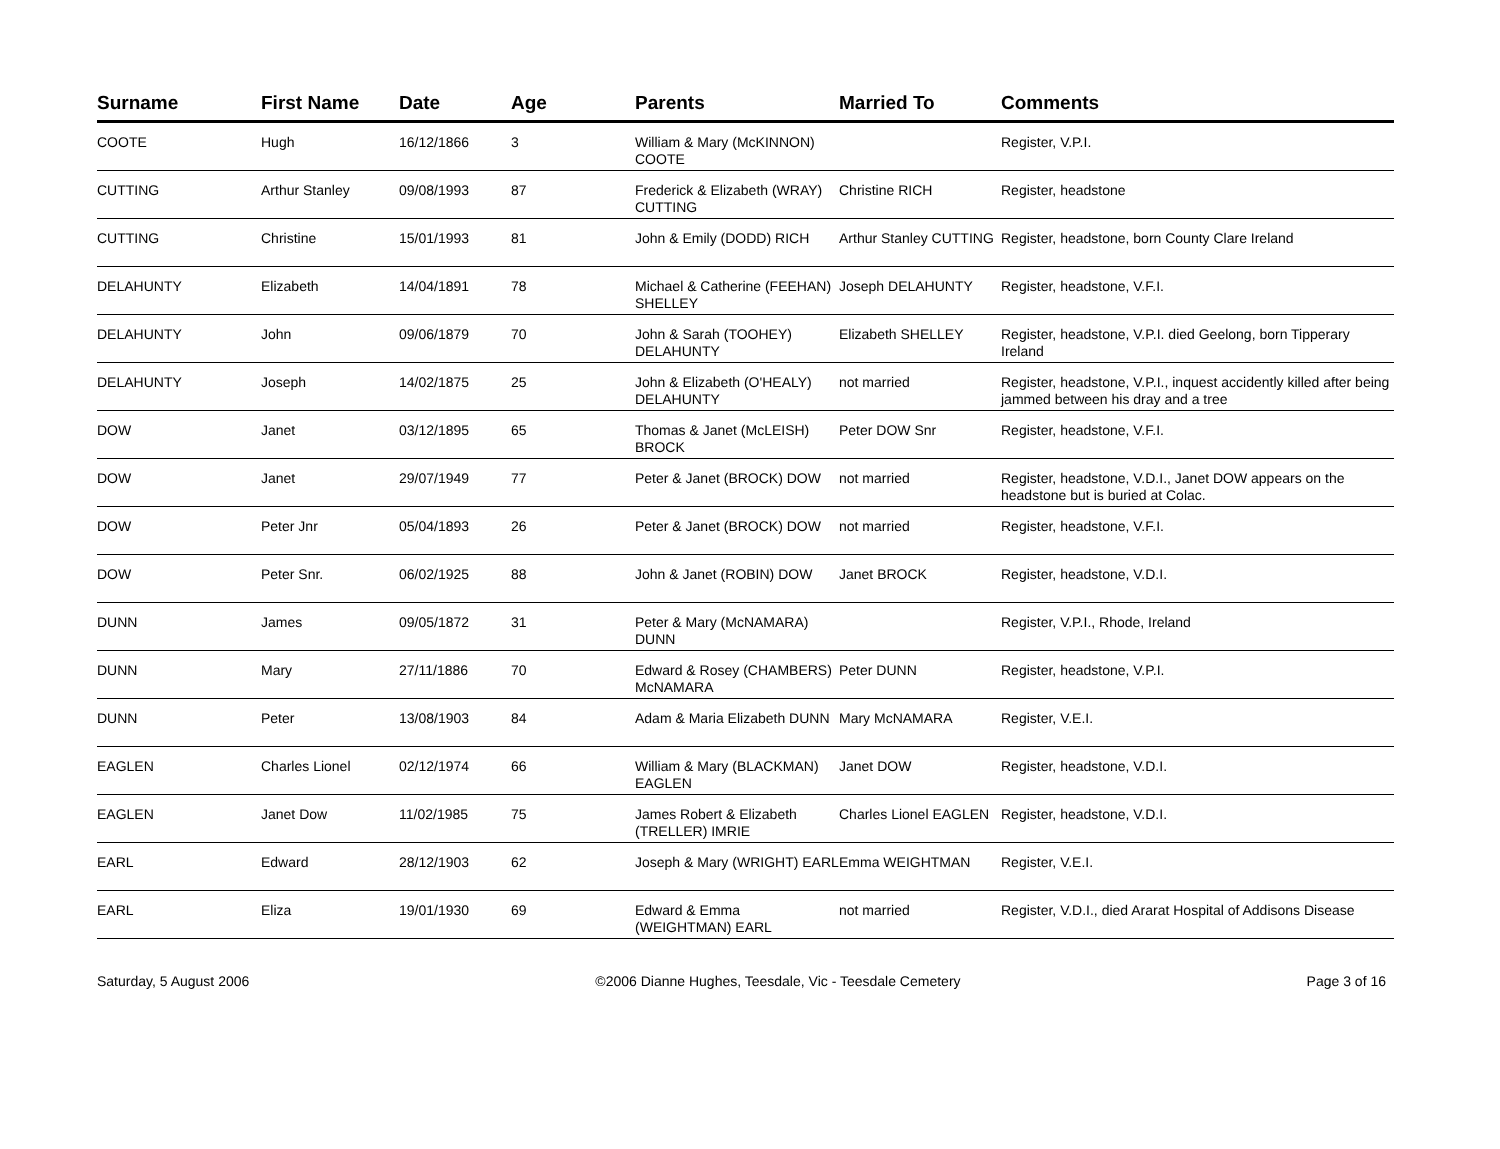| Surname | First Name | Date | Age | Parents | Married To | Comments |
| --- | --- | --- | --- | --- | --- | --- |
| COOTE | Hugh | 16/12/1866 | 3 | William & Mary (McKINNON) COOTE | | Register, V.P.I. |
| CUTTING | Arthur Stanley | 09/08/1993 | 87 | Frederick & Elizabeth (WRAY) CUTTING | Christine RICH | Register, headstone |
| CUTTING | Christine | 15/01/1993 | 81 | John & Emily (DODD) RICH | Arthur Stanley CUTTING | Register, headstone, born County Clare Ireland |
| DELAHUNTY | Elizabeth | 14/04/1891 | 78 | Michael & Catherine (FEEHAN) SHELLEY | Joseph DELAHUNTY | Register, headstone, V.F.I. |
| DELAHUNTY | John | 09/06/1879 | 70 | John & Sarah (TOOHEY) DELAHUNTY | Elizabeth SHELLEY | Register, headstone, V.P.I. died Geelong, born Tipperary Ireland |
| DELAHUNTY | Joseph | 14/02/1875 | 25 | John & Elizabeth (O'HEALY) DELAHUNTY | not married | Register, headstone, V.P.I., inquest accidently killed after being jammed between his dray and a tree |
| DOW | Janet | 03/12/1895 | 65 | Thomas & Janet (McLEISH) BROCK | Peter DOW Snr | Register, headstone, V.F.I. |
| DOW | Janet | 29/07/1949 | 77 | Peter & Janet (BROCK) DOW | not married | Register, headstone, V.D.I., Janet DOW appears on the headstone but is buried at Colac. |
| DOW | Peter Jnr | 05/04/1893 | 26 | Peter & Janet (BROCK) DOW | not married | Register, headstone, V.F.I. |
| DOW | Peter Snr. | 06/02/1925 | 88 | John & Janet (ROBIN) DOW | Janet BROCK | Register, headstone, V.D.I. |
| DUNN | James | 09/05/1872 | 31 | Peter & Mary (McNAMARA) DUNN | | Register, V.P.I., Rhode, Ireland |
| DUNN | Mary | 27/11/1886 | 70 | Edward & Rosey (CHAMBERS) McNAMARA | Peter DUNN | Register, headstone, V.P.I. |
| DUNN | Peter | 13/08/1903 | 84 | Adam & Maria Elizabeth DUNN | Mary McNAMARA | Register, V.E.I. |
| EAGLEN | Charles Lionel | 02/12/1974 | 66 | William & Mary (BLACKMAN) EAGLEN | Janet DOW | Register, headstone, V.D.I. |
| EAGLEN | Janet Dow | 11/02/1985 | 75 | James Robert & Elizabeth (TRELLER) IMRIE | Charles Lionel EAGLEN | Register, headstone, V.D.I. |
| EARL | Edward | 28/12/1903 | 62 | Joseph & Mary (WRIGHT) EARL | Emma WEIGHTMAN | Register, V.E.I. |
| EARL | Eliza | 19/01/1930 | 69 | Edward & Emma (WEIGHTMAN) EARL | not married | Register, V.D.I., died Ararat Hospital of Addisons Disease |
Saturday, 5 August 2006 ©2006 Dianne Hughes, Teesdale, Vic - Teesdale Cemetery Page 3 of 16